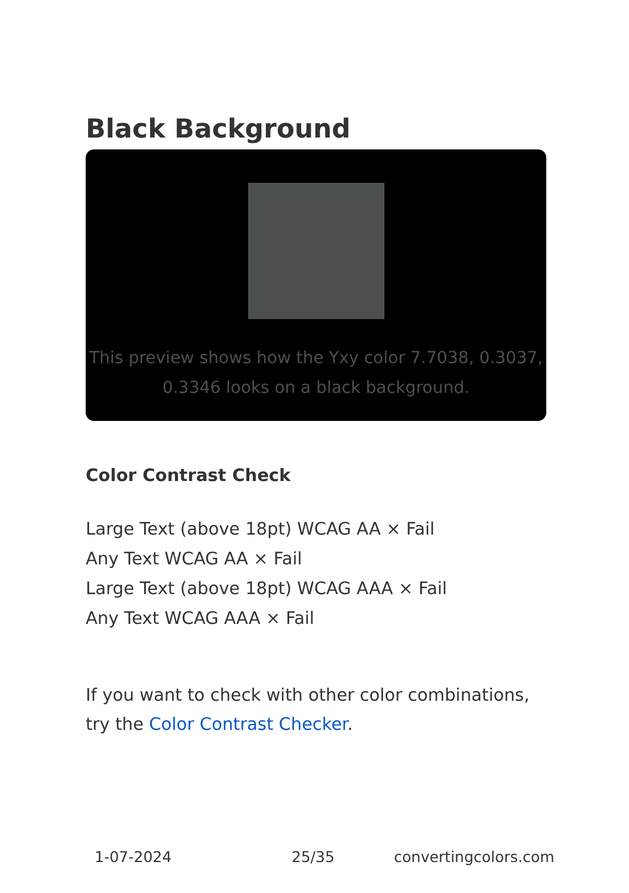Black Background
This preview shows how the Yxy color 7.7038, 0.3037, 0.3346 looks on a black background.
Color Contrast Check
Large Text (above 18pt) WCAG AA × Fail
Any Text WCAG AA × Fail
Large Text (above 18pt) WCAG AAA × Fail
Any Text WCAG AAA × Fail
If you want to check with other color combinations, try the Color Contrast Checker.
1-07-2024 25/35 convertingcolors.com